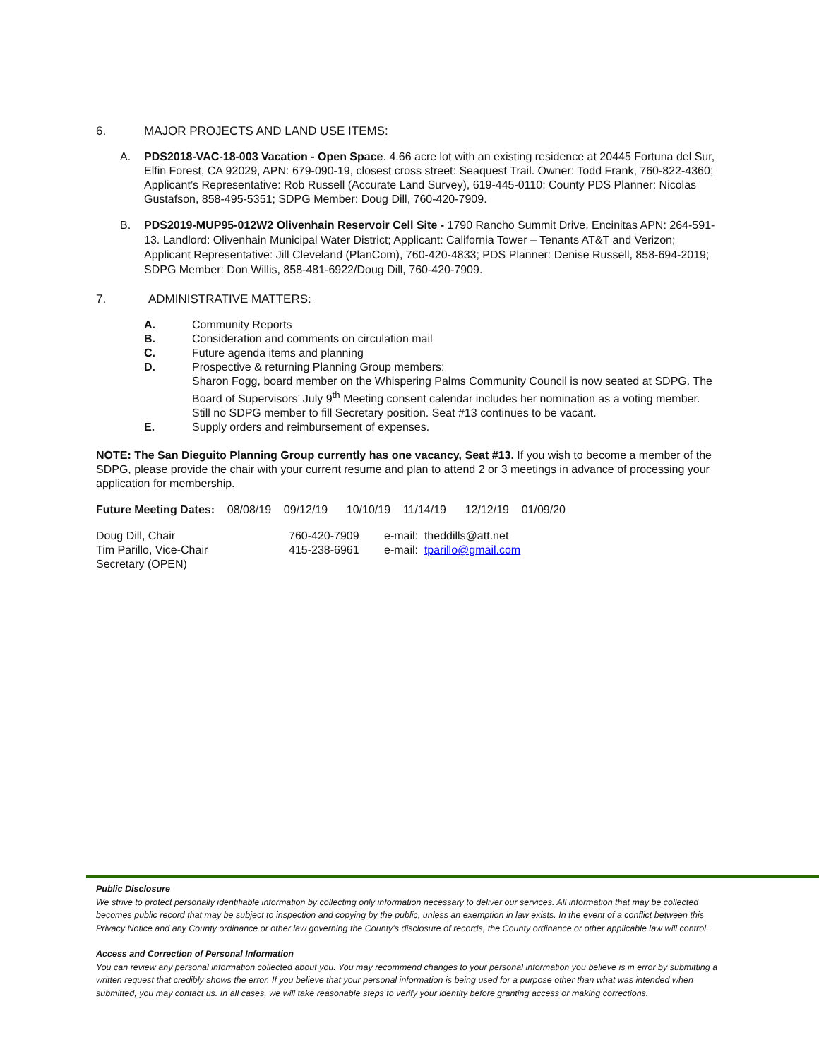6. MAJOR PROJECTS AND LAND USE ITEMS:
A. PDS2018-VAC-18-003 Vacation - Open Space. 4.66 acre lot with an existing residence at 20445 Fortuna del Sur, Elfin Forest, CA 92029, APN: 679-090-19, closest cross street: Seaquest Trail. Owner: Todd Frank, 760-822-4360; Applicant’s Representative: Rob Russell (Accurate Land Survey), 619-445-0110; County PDS Planner: Nicolas Gustafson, 858-495-5351; SDPG Member: Doug Dill, 760-420-7909.
B. PDS2019-MUP95-012W2 Olivenhain Reservoir Cell Site - 1790 Rancho Summit Drive, Encinitas APN: 264-591-13. Landlord: Olivenhain Municipal Water District; Applicant: California Tower – Tenants AT&T and Verizon; Applicant Representative: Jill Cleveland (PlanCom), 760-420-4833; PDS Planner: Denise Russell, 858-694-2019; SDPG Member: Don Willis, 858-481-6922/Doug Dill, 760-420-7909.
7. ADMINISTRATIVE MATTERS:
A. Community Reports
B. Consideration and comments on circulation mail
C. Future agenda items and planning
D. Prospective & returning Planning Group members:
Sharon Fogg, board member on the Whispering Palms Community Council is now seated at SDPG. The Board of Supervisors’ July 9<sup>th</sup> Meeting consent calendar includes her nomination as a voting member.
Still no SDPG member to fill Secretary position. Seat #13 continues to be vacant.
E. Supply orders and reimbursement of expenses.
NOTE: The San Dieguito Planning Group currently has one vacancy, Seat #13. If you wish to become a member of the SDPG, please provide the chair with your current resume and plan to attend 2 or 3 meetings in advance of processing your application for membership.
Future Meeting Dates: 08/08/19 09/12/19 10/10/19 11/14/19 12/12/19 01/09/20
| Doug Dill, Chair | 760-420-7909 | e-mail: theddills@att.net |
| Tim Parillo, Vice-Chair | 415-238-6961 | e-mail: tparillo@gmail.com |
| Secretary (OPEN) | | |
Public Disclosure
We strive to protect personally identifiable information by collecting only information necessary to deliver our services. All information that may be collected becomes public record that may be subject to inspection and copying by the public, unless an exemption in law exists. In the event of a conflict between this Privacy Notice and any County ordinance or other law governing the County's disclosure of records, the County ordinance or other applicable law will control.
Access and Correction of Personal Information
You can review any personal information collected about you. You may recommend changes to your personal information you believe is in error by submitting a written request that credibly shows the error. If you believe that your personal information is being used for a purpose other than what was intended when submitted, you may contact us. In all cases, we will take reasonable steps to verify your identity before granting access or making corrections.